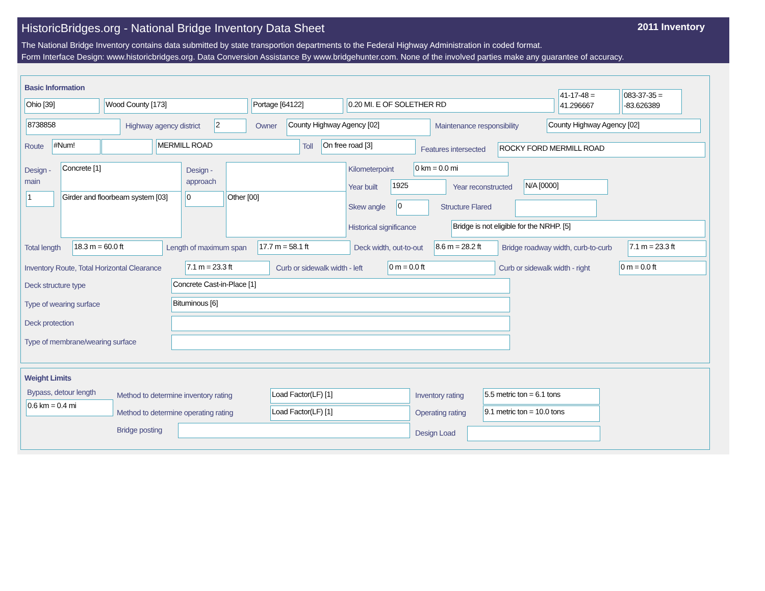HistoricBridges.org - National Bridge Inventory Data Sheet
2011 Inventory
The National Bridge Inventory contains data submitted by state transportion departments to the Federal Highway Administration in coded format.
Form Interface Design: www.historicbridges.org. Data Conversion Assistance By www.bridgehunter.com. None of the involved parties make any guarantee of accuracy.
Basic Information
Ohio [39] Wood County [173] Portage [64122] 0.20 MI. E OF SOLETHER RD
41-17-48 = 41.296667
083-37-35 = -83.626389
8738858 Highway agency district 2 Owner County Highway Agency [02] Maintenance responsibility County Highway Agency [02]
Route #Num! MERMILL ROAD Toll On free road [3]
Features intersected ROCKY FORD MERMILL ROAD
Design - main
Concrete [1]
Design -
approach
1
Girder and floorbeam system [03]
0 Other [00]
Kilometerpoint 0 km = 0.0 mi
Year built 1925 Year reconstructed N/A [0000]
Skew angle 0 Structure Flared
Historical significance Bridge is not eligible for the NRHP. [5]
Total length 18.3 m = 60.0 ft Length of maximum span 17.7 m = 58.1 ft Deck width, out-to-out
8.6 m = 28.2 ft
Bridge roadway width, curb-to-curb
7.1 m = 23.3 ft
Inventory Route, Total Horizontal Clearance
7.1 m = 23.3 ft Curb or sidewalk width - left 0 m = 0.0 ft Curb or sidewalk width - right 0 m = 0.0 ft
Deck structure type Concrete Cast-in-Place [1]
Type of wearing surface Bituminous [6]
Deck protection
Type of membrane/wearing surface
Weight Limits
Bypass, detour length
0.6 km = 0.4 mi
Method to determine inventory rating
Load Factor(LF) [1] Inventory rating 5.5 metric ton = 6.1 tons
Method to determine operating rating
Load Factor(LF) [1] Operating rating
9.1 metric ton = 10.0 tons
Bridge posting Design Load